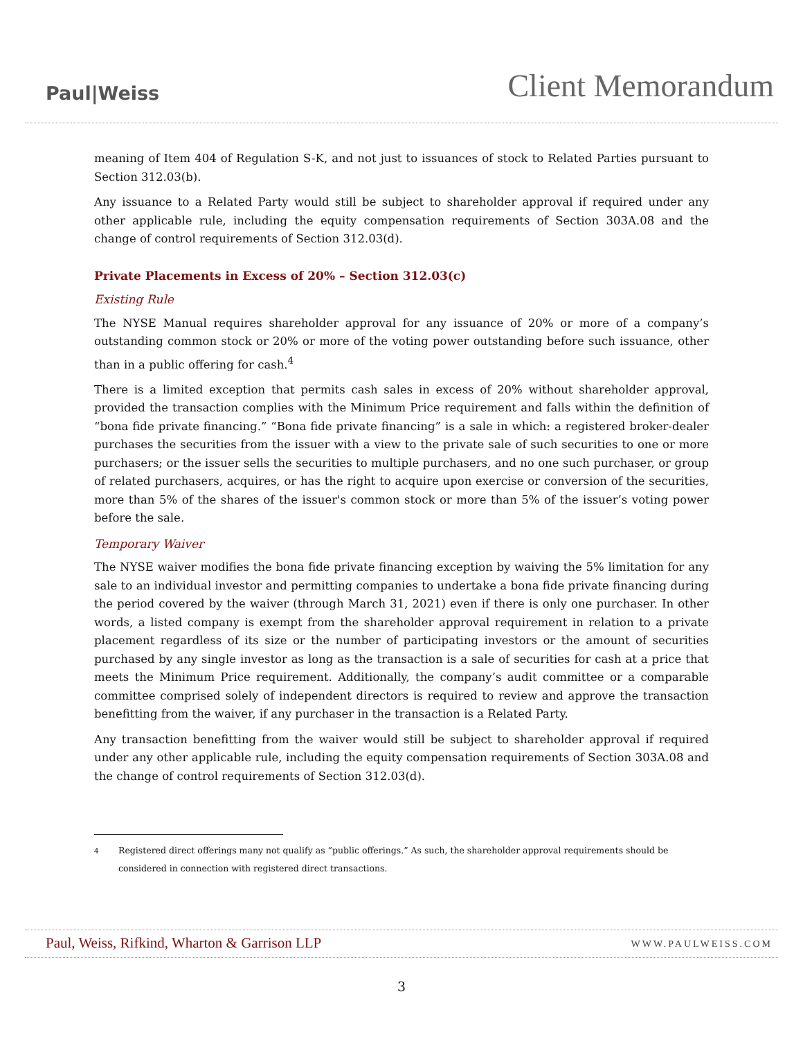Paul|Weiss
Client Memorandum
meaning of Item 404 of Regulation S-K, and not just to issuances of stock to Related Parties pursuant to Section 312.03(b).
Any issuance to a Related Party would still be subject to shareholder approval if required under any other applicable rule, including the equity compensation requirements of Section 303A.08 and the change of control requirements of Section 312.03(d).
Private Placements in Excess of 20% – Section 312.03(c)
Existing Rule
The NYSE Manual requires shareholder approval for any issuance of 20% or more of a company’s outstanding common stock or 20% or more of the voting power outstanding before such issuance, other than in a public offering for cash.<sup>4</sup>
There is a limited exception that permits cash sales in excess of 20% without shareholder approval, provided the transaction complies with the Minimum Price requirement and falls within the definition of “bona fide private financing.” “Bona fide private financing” is a sale in which: a registered broker-dealer purchases the securities from the issuer with a view to the private sale of such securities to one or more purchasers; or the issuer sells the securities to multiple purchasers, and no one such purchaser, or group of related purchasers, acquires, or has the right to acquire upon exercise or conversion of the securities, more than 5% of the shares of the issuer's common stock or more than 5% of the issuer’s voting power before the sale.
Temporary Waiver
The NYSE waiver modifies the bona fide private financing exception by waiving the 5% limitation for any sale to an individual investor and permitting companies to undertake a bona fide private financing during the period covered by the waiver (through March 31, 2021) even if there is only one purchaser. In other words, a listed company is exempt from the shareholder approval requirement in relation to a private placement regardless of its size or the number of participating investors or the amount of securities purchased by any single investor as long as the transaction is a sale of securities for cash at a price that meets the Minimum Price requirement. Additionally, the company’s audit committee or a comparable committee comprised solely of independent directors is required to review and approve the transaction benefitting from the waiver, if any purchaser in the transaction is a Related Party.
Any transaction benefitting from the waiver would still be subject to shareholder approval if required under any other applicable rule, including the equity compensation requirements of Section 303A.08 and the change of control requirements of Section 312.03(d).
<sup>4</sup> Registered direct offerings many not qualify as “public offerings.” As such, the shareholder approval requirements should be considered in connection with registered direct transactions.
Paul, Weiss, Rifkind, Wharton & Garrison LLP WWW.PAULWEISS.COM
3